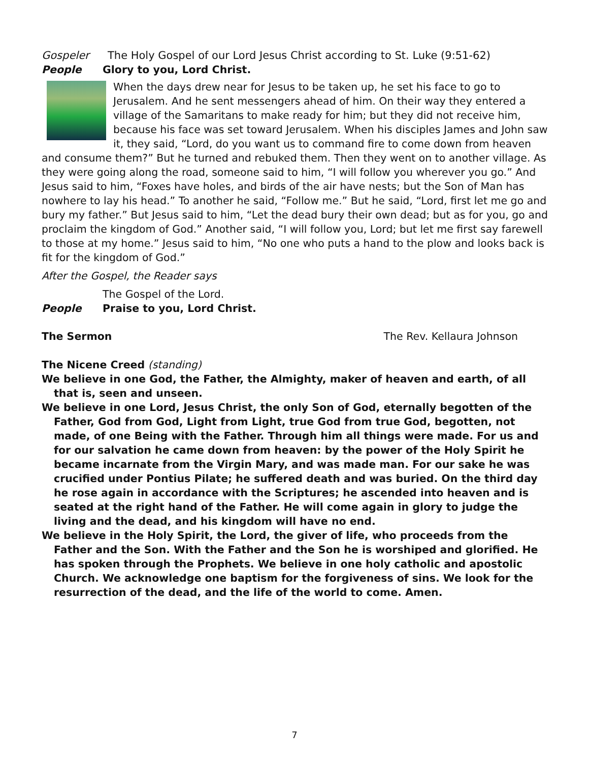Gospeler The Holy Gospel of our Lord Jesus Christ according to St. Luke (9:51-62)
People Glory to you, Lord Christ.
When the days drew near for Jesus to be taken up, he set his face to go to Jerusalem. And he sent messengers ahead of him. On their way they entered a village of the Samaritans to make ready for him; but they did not receive him, because his face was set toward Jerusalem. When his disciples James and John saw it, they said, “Lord, do you want us to command fire to come down from heaven and consume them?” But he turned and rebuked them. Then they went on to another village. As they were going along the road, someone said to him, “I will follow you wherever you go.” And Jesus said to him, “Foxes have holes, and birds of the air have nests; but the Son of Man has nowhere to lay his head.” To another he said, “Follow me.” But he said, “Lord, first let me go and bury my father.” But Jesus said to him, “Let the dead bury their own dead; but as for you, go and proclaim the kingdom of God.” Another said, “I will follow you, Lord; but let me first say farewell to those at my home.” Jesus said to him, “No one who puts a hand to the plow and looks back is fit for the kingdom of God.”
After the Gospel, the Reader says
The Gospel of the Lord.
People Praise to you, Lord Christ.
The Sermon The Rev. Kellaura Johnson
The Nicene Creed (standing)
We believe in one God, the Father, the Almighty, maker of heaven and earth, of all that is, seen and unseen.
We believe in one Lord, Jesus Christ, the only Son of God, eternally begotten of the Father, God from God, Light from Light, true God from true God, begotten, not made, of one Being with the Father. Through him all things were made. For us and for our salvation he came down from heaven: by the power of the Holy Spirit he became incarnate from the Virgin Mary, and was made man. For our sake he was crucified under Pontius Pilate; he suffered death and was buried. On the third day he rose again in accordance with the Scriptures; he ascended into heaven and is seated at the right hand of the Father. He will come again in glory to judge the living and the dead, and his kingdom will have no end.
We believe in the Holy Spirit, the Lord, the giver of life, who proceeds from the Father and the Son. With the Father and the Son he is worshiped and glorified. He has spoken through the Prophets. We believe in one holy catholic and apostolic Church. We acknowledge one baptism for the forgiveness of sins. We look for the resurrection of the dead, and the life of the world to come. Amen.
7